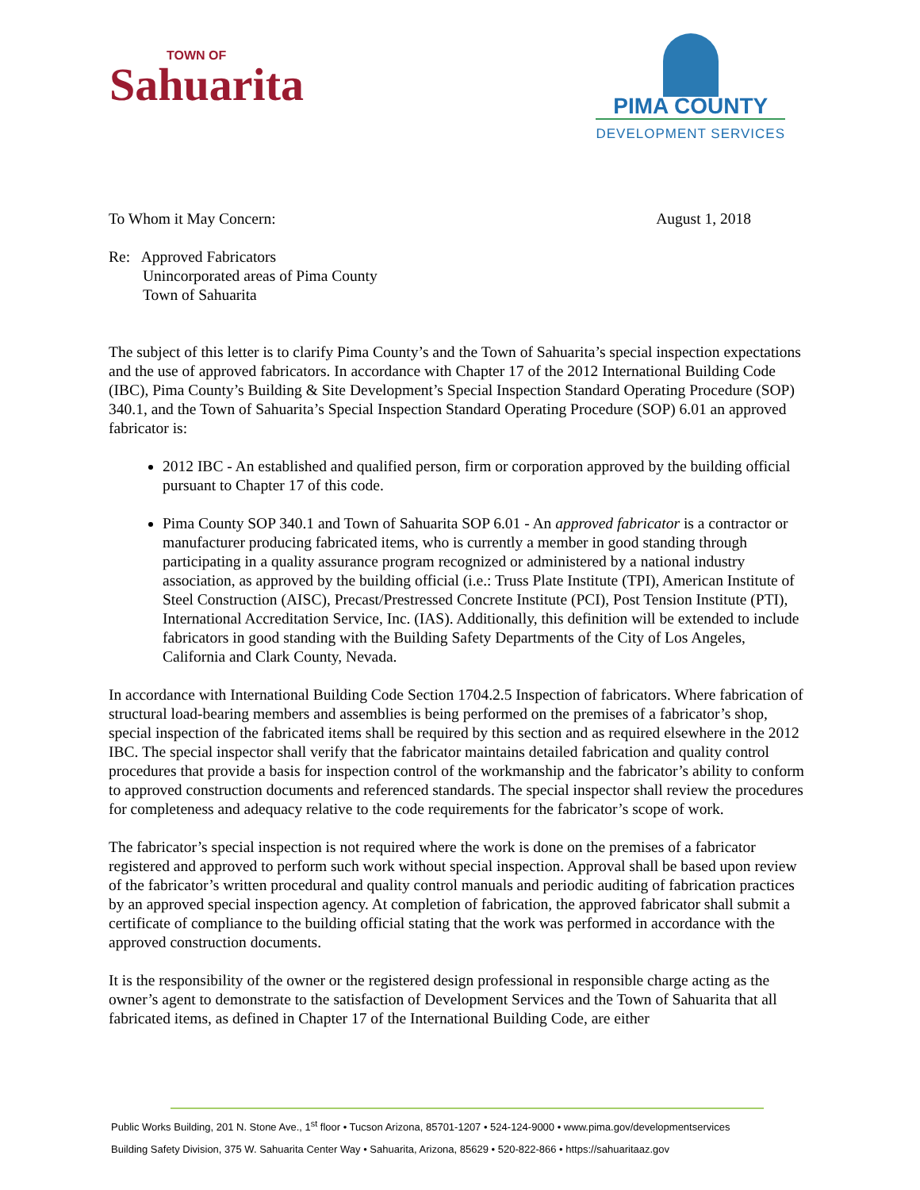TOWN OF
Sahuarita
PIMA COUNTY
DEVELOPMENT SERVICES
To Whom it May Concern: August 1, 2018
Re: Approved Fabricators
Unincorporated areas of Pima County
Town of Sahuarita
The subject of this letter is to clarify Pima County’s and the Town of Sahuarita’s special inspection expectations and the use of approved fabricators. In accordance with Chapter 17 of the 2012 International Building Code (IBC), Pima County’s Building & Site Development’s Special Inspection Standard Operating Procedure (SOP) 340.1, and the Town of Sahuarita’s Special Inspection Standard Operating Procedure (SOP) 6.01 an approved fabricator is:
2012 IBC - An established and qualified person, firm or corporation approved by the building official pursuant to Chapter 17 of this code.
Pima County SOP 340.1 and Town of Sahuarita SOP 6.01 - An approved fabricator is a contractor or manufacturer producing fabricated items, who is currently a member in good standing through participating in a quality assurance program recognized or administered by a national industry association, as approved by the building official (i.e.: Truss Plate Institute (TPI), American Institute of Steel Construction (AISC), Precast/Prestressed Concrete Institute (PCI), Post Tension Institute (PTI), International Accreditation Service, Inc. (IAS). Additionally, this definition will be extended to include fabricators in good standing with the Building Safety Departments of the City of Los Angeles, California and Clark County, Nevada.
In accordance with International Building Code Section 1704.2.5 Inspection of fabricators. Where fabrication of structural load-bearing members and assemblies is being performed on the premises of a fabricator’s shop, special inspection of the fabricated items shall be required by this section and as required elsewhere in the 2012 IBC. The special inspector shall verify that the fabricator maintains detailed fabrication and quality control procedures that provide a basis for inspection control of the workmanship and the fabricator’s ability to conform to approved construction documents and referenced standards. The special inspector shall review the procedures for completeness and adequacy relative to the code requirements for the fabricator’s scope of work.
The fabricator’s special inspection is not required where the work is done on the premises of a fabricator registered and approved to perform such work without special inspection. Approval shall be based upon review of the fabricator’s written procedural and quality control manuals and periodic auditing of fabrication practices by an approved special inspection agency. At completion of fabrication, the approved fabricator shall submit a certificate of compliance to the building official stating that the work was performed in accordance with the approved construction documents.
It is the responsibility of the owner or the registered design professional in responsible charge acting as the owner’s agent to demonstrate to the satisfaction of Development Services and the Town of Sahuarita that all fabricated items, as defined in Chapter 17 of the International Building Code, are either
Public Works Building, 201 N. Stone Ave., 1<sup>st</sup> floor • Tucson Arizona, 85701-1207 • 524-124-9000 • www.pima.gov/developmentservices
Building Safety Division, 375 W. Sahuarita Center Way • Sahuarita, Arizona, 85629 • 520-822-866 • https://sahuaritaaz.gov